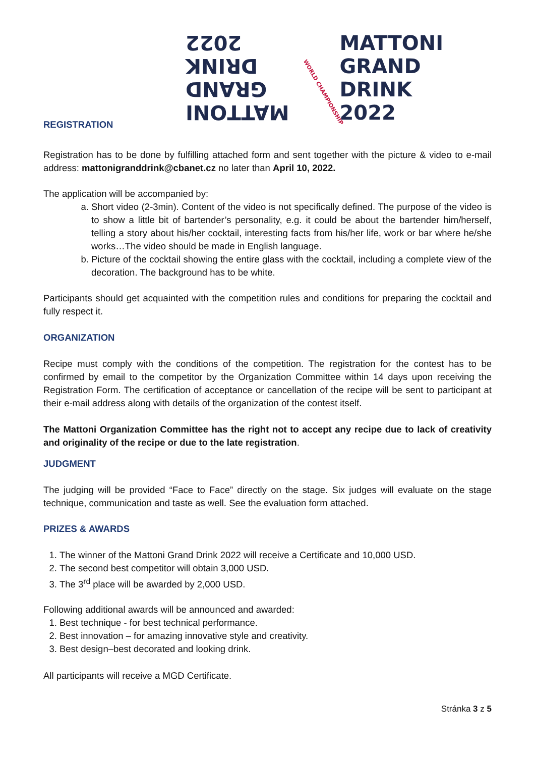MATTONI
GRAND
DRINK
2022
WORLD CHAMPIONSHIP
MATTONI
GRAND
DRINK
2022
REGISTRATION
Registration has to be done by fulfilling attached form and sent together with the picture & video to e-mail address: mattonigranddrink@cbanet.cz no later than April 10, 2022.
The application will be accompanied by:
a. Short video (2-3min). Content of the video is not specifically defined. The purpose of the video is to show a little bit of bartender’s personality, e.g. it could be about the bartender him/herself, telling a story about his/her cocktail, interesting facts from his/her life, work or bar where he/she works…The video should be made in English language.
b. Picture of the cocktail showing the entire glass with the cocktail, including a complete view of the decoration. The background has to be white.
Participants should get acquainted with the competition rules and conditions for preparing the cocktail and fully respect it.
ORGANIZATION
Recipe must comply with the conditions of the competition. The registration for the contest has to be confirmed by email to the competitor by the Organization Committee within 14 days upon receiving the Registration Form. The certification of acceptance or cancellation of the recipe will be sent to participant at their e-mail address along with details of the organization of the contest itself.
The Mattoni Organization Committee has the right not to accept any recipe due to lack of creativity and originality of the recipe or due to the late registration.
JUDGMENT
The judging will be provided “Face to Face” directly on the stage. Six judges will evaluate on the stage technique, communication and taste as well. See the evaluation form attached.
PRIZES & AWARDS
1. The winner of the Mattoni Grand Drink 2022 will receive a Certificate and 10,000 USD.
2. The second best competitor will obtain 3,000 USD.
3. The 3<sup>rd</sup> place will be awarded by 2,000 USD.
Following additional awards will be announced and awarded:
1. Best technique - for best technical performance.
2. Best innovation – for amazing innovative style and creativity.
3. Best design–best decorated and looking drink.
All participants will receive a MGD Certificate.
Stránka 3 z 5